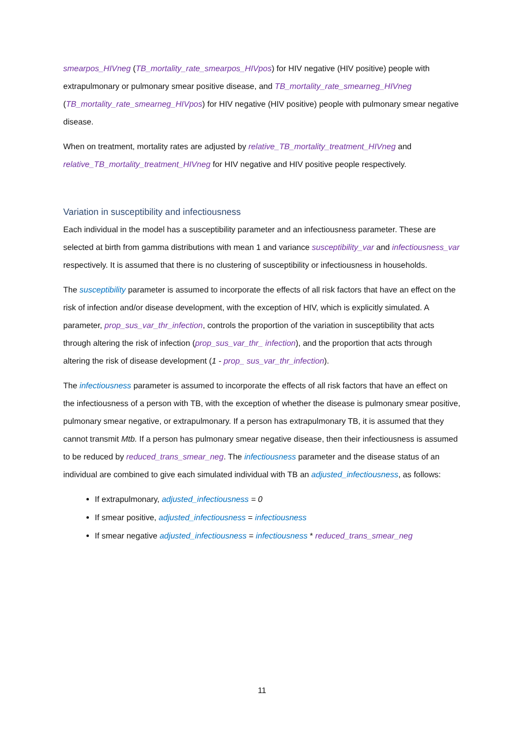smearpos_HIVneg (TB_mortality_rate_smearpos_HIVpos) for HIV negative (HIV positive) people with extrapulmonary or pulmonary smear positive disease, and TB_mortality_rate_smearneg_HIVneg (TB_mortality_rate_smearneg_HIVpos) for HIV negative (HIV positive) people with pulmonary smear negative disease.
When on treatment, mortality rates are adjusted by relative_TB_mortality_treatment_HIVneg and relative_TB_mortality_treatment_HIVneg for HIV negative and HIV positive people respectively.
Variation in susceptibility and infectiousness
Each individual in the model has a susceptibility parameter and an infectiousness parameter. These are selected at birth from gamma distributions with mean 1 and variance susceptibility_var and infectiousness_var respectively. It is assumed that there is no clustering of susceptibility or infectiousness in households.
The susceptibility parameter is assumed to incorporate the effects of all risk factors that have an effect on the risk of infection and/or disease development, with the exception of HIV, which is explicitly simulated. A parameter, prop_sus_var_thr_infection, controls the proportion of the variation in susceptibility that acts through altering the risk of infection (prop_sus_var_thr_ infection), and the proportion that acts through altering the risk of disease development (1 - prop_ sus_var_thr_infection).
The infectiousness parameter is assumed to incorporate the effects of all risk factors that have an effect on the infectiousness of a person with TB, with the exception of whether the disease is pulmonary smear positive, pulmonary smear negative, or extrapulmonary. If a person has extrapulmonary TB, it is assumed that they cannot transmit Mtb. If a person has pulmonary smear negative disease, then their infectiousness is assumed to be reduced by reduced_trans_smear_neg. The infectiousness parameter and the disease status of an individual are combined to give each simulated individual with TB an adjusted_infectiousness, as follows:
If extrapulmonary, adjusted_infectiousness = 0
If smear positive, adjusted_infectiousness = infectiousness
If smear negative adjusted_infectiousness = infectiousness * reduced_trans_smear_neg
11